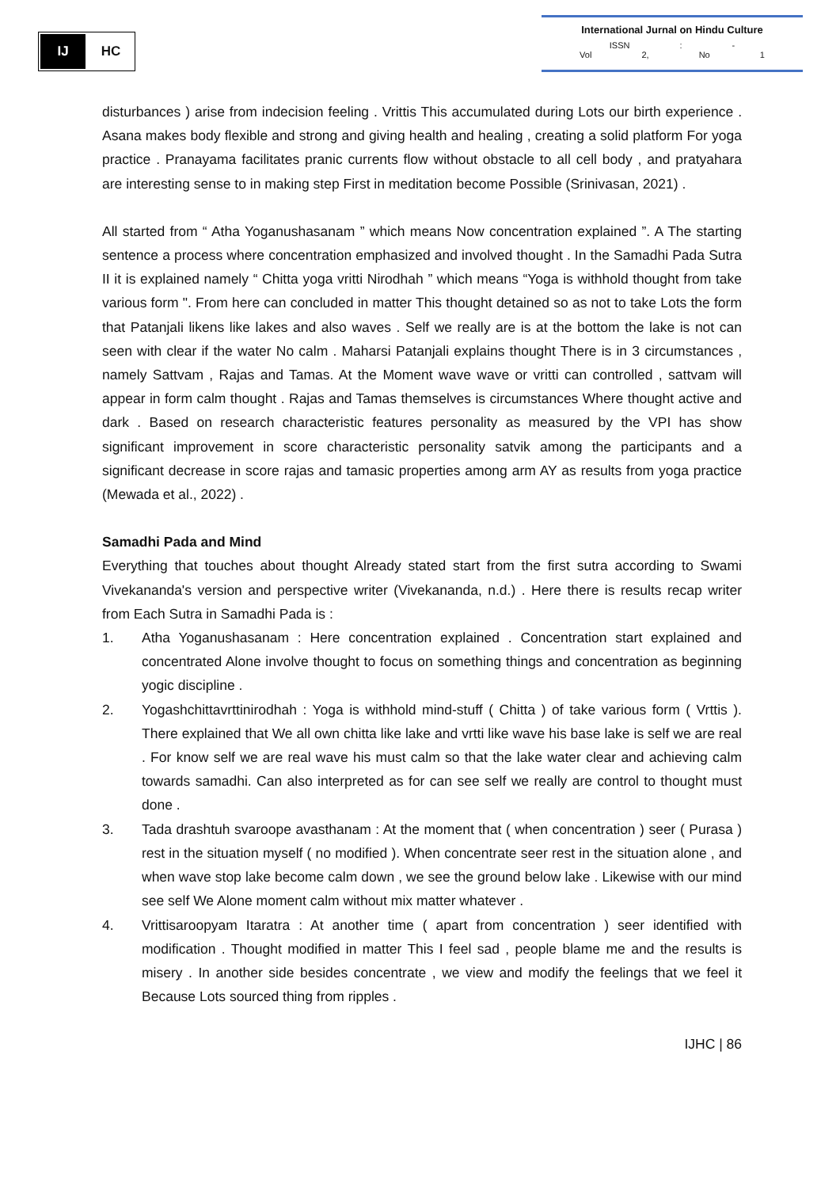IJ HC
International Jurnal on Hindu Culture
ISSN : - Vol 2, No 1
disturbances ) arise from indecision feeling . Vrittis This accumulated during Lots our birth experience . Asana makes body flexible and strong and giving health and healing , creating a solid platform For yoga practice . Pranayama facilitates pranic currents flow without obstacle to all cell body , and pratyahara are interesting sense to in making step First in meditation become Possible (Srinivasan, 2021) .
All started from “ Atha Yoganushasanam ” which means Now concentration explained ”. A The starting sentence a process where concentration emphasized and involved thought . In the Samadhi Pada Sutra II it is explained namely “ Chitta yoga vritti Nirodhah ” which means “Yoga is withhold thought from take various form ". From here can concluded in matter This thought detained so as not to take Lots the form that Patanjali likens like lakes and also waves . Self we really are is at the bottom the lake is not can seen with clear if the water No calm . Maharsi Patanjali explains thought There is in 3 circumstances , namely Sattvam , Rajas and Tamas. At the Moment wave wave or vritti can controlled , sattvam will appear in form calm thought . Rajas and Tamas themselves is circumstances Where thought active and dark . Based on research characteristic features personality as measured by the VPI has show significant improvement in score characteristic personality satvik among the participants and a significant decrease in score rajas and tamasic properties among arm AY as results from yoga practice (Mewada et al., 2022) .
Samadhi Pada and Mind
Everything that touches about thought Already stated start from the first sutra according to Swami Vivekananda's version and perspective writer (Vivekananda, n.d.) . Here there is results recap writer from Each Sutra in Samadhi Pada is :
1. Atha Yoganushasanam : Here concentration explained . Concentration start explained and concentrated Alone involve thought to focus on something things and concentration as beginning yogic discipline .
2. Yogashchittavrttinirodhah : Yoga is withhold mind-stuff ( Chitta ) of take various form ( Vrttis ). There explained that We all own chitta like lake and vrtti like wave his base lake is self we are real . For know self we are real wave his must calm so that the lake water clear and achieving calm towards samadhi. Can also interpreted as for can see self we really are control to thought must done .
3. Tada drashtuh svaroope avasthanam : At the moment that ( when concentration ) seer ( Purasa ) rest in the situation myself ( no modified ). When concentrate seer rest in the situation alone , and when wave stop lake become calm down , we see the ground below lake . Likewise with our mind see self We Alone moment calm without mix matter whatever .
4. Vrittisaroopyam Itaratra : At another time ( apart from concentration ) seer identified with modification . Thought modified in matter This I feel sad , people blame me and the results is misery . In another side besides concentrate , we view and modify the feelings that we feel it Because Lots sourced thing from ripples .
IJHC | 86